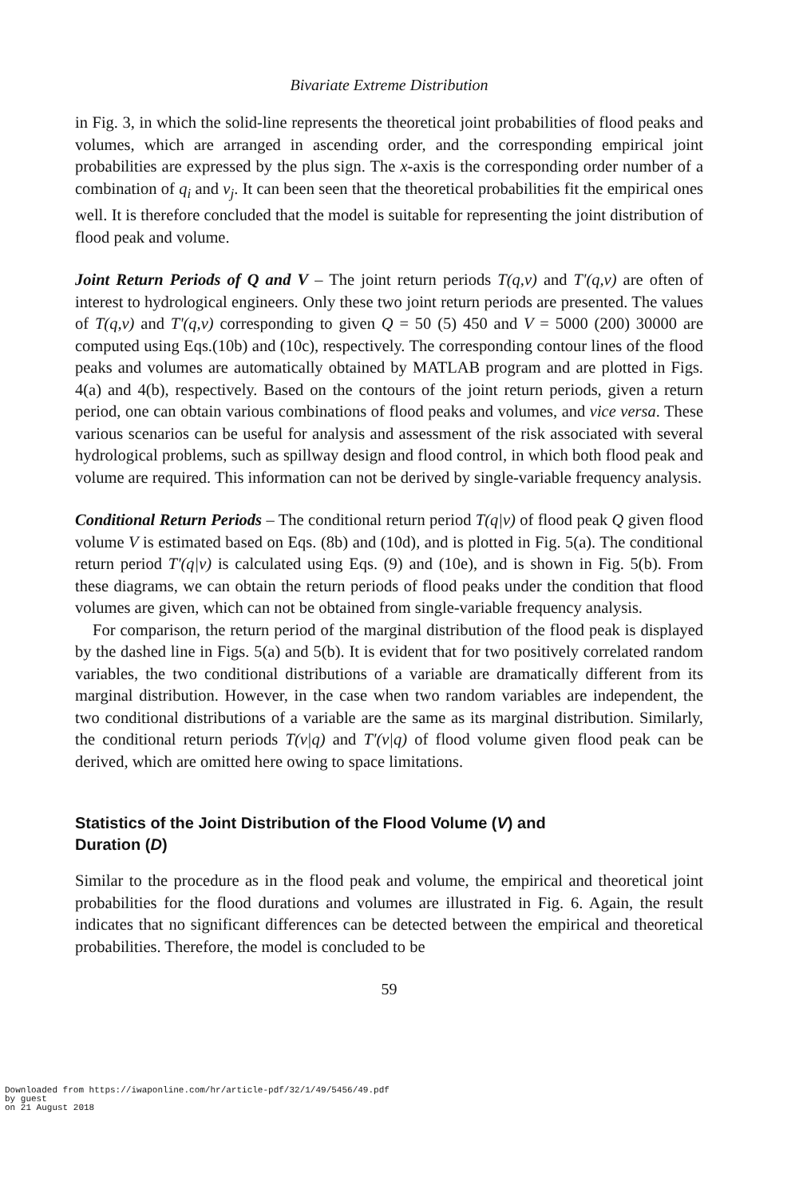Bivariate Extreme Distribution
in Fig. 3, in which the solid-line represents the theoretical joint probabilities of flood peaks and volumes, which are arranged in ascending order, and the corresponding empirical joint probabilities are expressed by the plus sign. The x-axis is the corresponding order number of a combination of q<sub>i</sub> and v<sub>j</sub>. It can been seen that the theoretical probabilities fit the empirical ones well. It is therefore concluded that the model is suitable for representing the joint distribution of flood peak and volume.
Joint Return Periods of Q and V – The joint return periods T(q,v) and T'(q,v) are often of interest to hydrological engineers. Only these two joint return periods are presented. The values of T(q,v) and T'(q,v) corresponding to given Q = 50 (5) 450 and V = 5000 (200) 30000 are computed using Eqs.(10b) and (10c), respectively. The corresponding contour lines of the flood peaks and volumes are automatically obtained by MATLAB program and are plotted in Figs. 4(a) and 4(b), respectively. Based on the contours of the joint return periods, given a return period, one can obtain various combinations of flood peaks and volumes, and vice versa. These various scenarios can be useful for analysis and assessment of the risk associated with several hydrological problems, such as spillway design and flood control, in which both flood peak and volume are required. This information can not be derived by single-variable frequency analysis.
Conditional Return Periods – The conditional return period T(q|v) of flood peak Q given flood volume V is estimated based on Eqs. (8b) and (10d), and is plotted in Fig. 5(a). The conditional return period T'(q|v) is calculated using Eqs. (9) and (10e), and is shown in Fig. 5(b). From these diagrams, we can obtain the return periods of flood peaks under the condition that flood volumes are given, which can not be obtained from single-variable frequency analysis.
For comparison, the return period of the marginal distribution of the flood peak is displayed by the dashed line in Figs. 5(a) and 5(b). It is evident that for two positively correlated random variables, the two conditional distributions of a variable are dramatically different from its marginal distribution. However, in the case when two random variables are independent, the two conditional distributions of a variable are the same as its marginal distribution. Similarly, the conditional return periods T(v|q) and T'(v|q) of flood volume given flood peak can be derived, which are omitted here owing to space limitations.
Statistics of the Joint Distribution of the Flood Volume (V) and
Duration (D)
Similar to the procedure as in the flood peak and volume, the empirical and theoretical joint probabilities for the flood durations and volumes are illustrated in Fig. 6. Again, the result indicates that no significant differences can be detected between the empirical and theoretical probabilities. Therefore, the model is concluded to be
59
Downloaded from https://iwaponline.com/hr/article-pdf/32/1/49/5456/49.pdf
by guest
on 21 August 2018